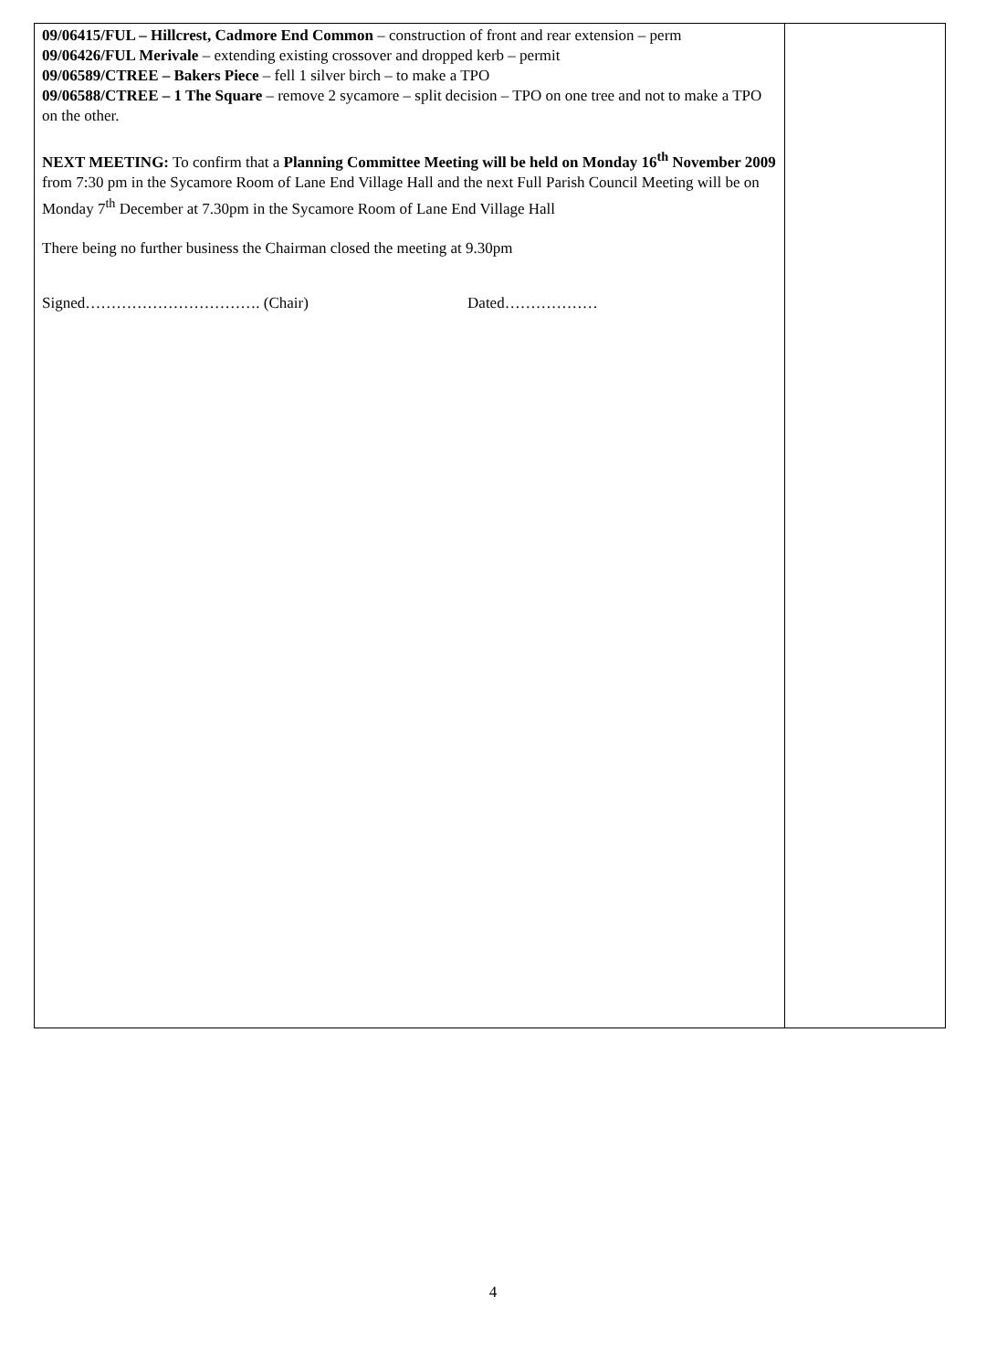| 09/06415/FUL – Hillcrest, Cadmore End Common – construction of front and rear extension – perm 09/06426/FUL Merivale – extending existing crossover and dropped kerb – permit 09/06589/CTREE – Bakers Piece – fell 1 silver birch – to make a TPO 09/06588/CTREE – 1 The Square – remove 2 sycamore – split decision – TPO on one tree and not to make a TPO on the other. NEXT MEETING: To confirm that a Planning Committee Meeting will be held on Monday 16<sup>th</sup> November 2009 from 7:30 pm in the Sycamore Room of Lane End Village Hall and the next Full Parish Council Meeting will be on Monday 7<sup>th</sup> December at 7.30pm in the Sycamore Room of Lane End Village Hall There being no further business the Chairman closed the meeting at 9.30pm Signed……………………………. (Chair) Dated……………… | |
4